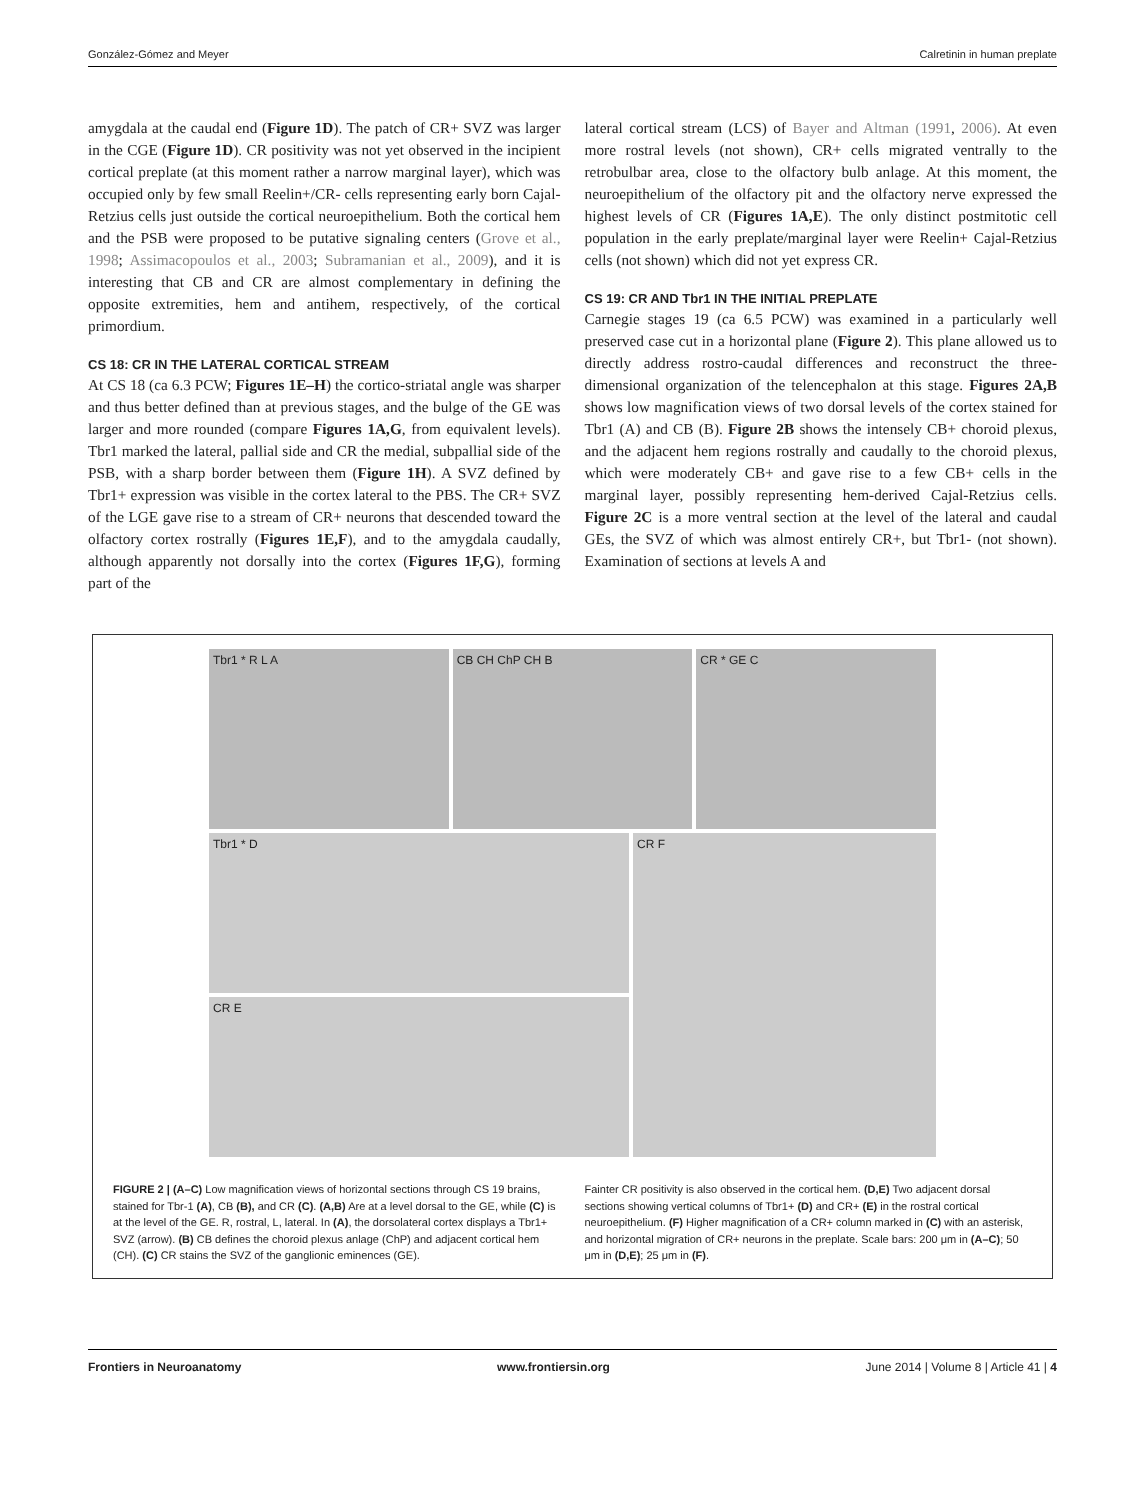González-Gómez and Meyer Calretinin in human preplate
amygdala at the caudal end (Figure 1D). The patch of CR+ SVZ was larger in the CGE (Figure 1D). CR positivity was not yet observed in the incipient cortical preplate (at this moment rather a narrow marginal layer), which was occupied only by few small Reelin+/CR- cells representing early born Cajal-Retzius cells just outside the cortical neuroepithelium. Both the cortical hem and the PSB were proposed to be putative signaling centers (Grove et al., 1998; Assimacopoulos et al., 2003; Subramanian et al., 2009), and it is interesting that CB and CR are almost complementary in defining the opposite extremities, hem and antihem, respectively, of the cortical primordium.
CS 18: CR IN THE LATERAL CORTICAL STREAM
At CS 18 (ca 6.3 PCW; Figures 1E–H) the cortico-striatal angle was sharper and thus better defined than at previous stages, and the bulge of the GE was larger and more rounded (compare Figures 1A,G, from equivalent levels). Tbr1 marked the lateral, pallial side and CR the medial, subpallial side of the PSB, with a sharp border between them (Figure 1H). A SVZ defined by Tbr1+ expression was visible in the cortex lateral to the PBS. The CR+ SVZ of the LGE gave rise to a stream of CR+ neurons that descended toward the olfactory cortex rostrally (Figures 1E,F), and to the amygdala caudally, although apparently not dorsally into the cortex (Figures 1F,G), forming part of the
lateral cortical stream (LCS) of Bayer and Altman (1991, 2006). At even more rostral levels (not shown), CR+ cells migrated ventrally to the retrobulbar area, close to the olfactory bulb anlage. At this moment, the neuroepithelium of the olfactory pit and the olfactory nerve expressed the highest levels of CR (Figures 1A,E). The only distinct postmitotic cell population in the early preplate/marginal layer were Reelin+ Cajal-Retzius cells (not shown) which did not yet express CR.
CS 19: CR AND Tbr1 IN THE INITIAL PREPLATE
Carnegie stages 19 (ca 6.5 PCW) was examined in a particularly well preserved case cut in a horizontal plane (Figure 2). This plane allowed us to directly address rostro-caudal differences and reconstruct the three-dimensional organization of the telencephalon at this stage. Figures 2A,B shows low magnification views of two dorsal levels of the cortex stained for Tbr1 (A) and CB (B). Figure 2B shows the intensely CB+ choroid plexus, and the adjacent hem regions rostrally and caudally to the choroid plexus, which were moderately CB+ and gave rise to a few CB+ cells in the marginal layer, possibly representing hem-derived Cajal-Retzius cells. Figure 2C is a more ventral section at the level of the lateral and caudal GEs, the SVZ of which was almost entirely CR+, but Tbr1- (not shown). Examination of sections at levels A and
Tbr1 * R L A
CB CH ChP CH B
CR * GE C
Tbr1 * D
CR E
CR F
FIGURE 2 | (A–C) Low magnification views of horizontal sections through CS 19 brains, stained for Tbr-1 (A), CB (B), and CR (C). (A,B) Are at a level dorsal to the GE, while (C) is at the level of the GE. R, rostral, L, lateral. In (A), the dorsolateral cortex displays a Tbr1+ SVZ (arrow). (B) CB defines the choroid plexus anlage (ChP) and adjacent cortical hem (CH). (C) CR stains the SVZ of the ganglionic eminences (GE).
Fainter CR positivity is also observed in the cortical hem. (D,E) Two adjacent dorsal sections showing vertical columns of Tbr1+ (D) and CR+ (E) in the rostral cortical neuroepithelium. (F) Higher magnification of a CR+ column marked in (C) with an asterisk, and horizontal migration of CR+ neurons in the preplate. Scale bars: 200 μm in (A–C); 50 μm in (D,E); 25 μm in (F).
Frontiers in Neuroanatomy www.frontiersin.org June 2014 | Volume 8 | Article 41 | 4